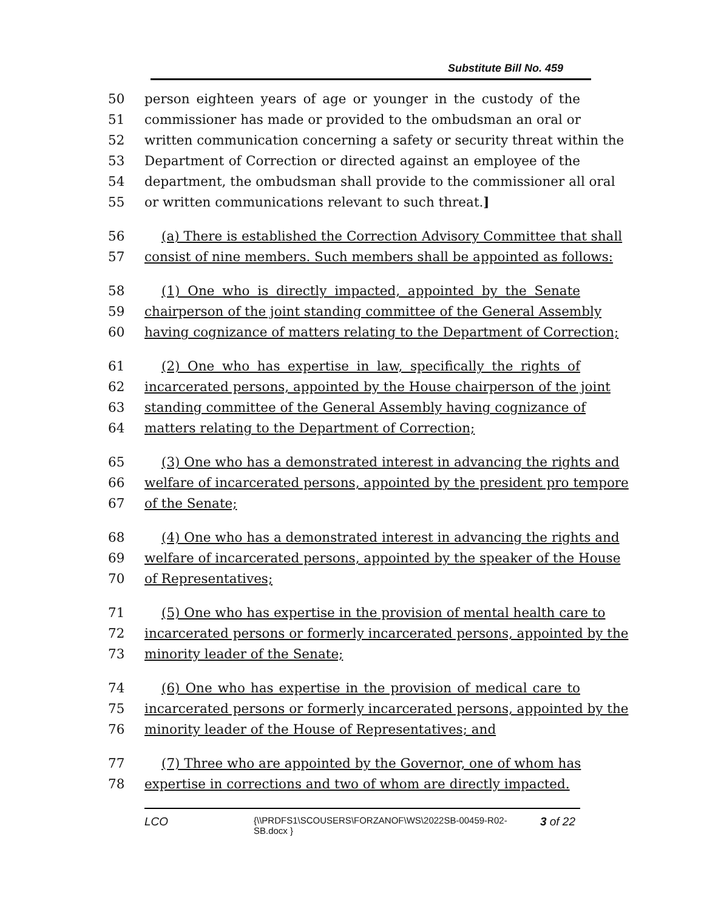Substitute Bill No. 459
50 person eighteen years of age or younger in the custody of the
51 commissioner has made or provided to the ombudsman an oral or
52 written communication concerning a safety or security threat within the
53 Department of Correction or directed against an employee of the
54 department, the ombudsman shall provide to the commissioner all oral
55 or written communications relevant to such threat.]
56 (a) There is established the Correction Advisory Committee that shall
57 consist of nine members. Such members shall be appointed as follows:
58 (1) One who is directly impacted, appointed by the Senate
59 chairperson of the joint standing committee of the General Assembly
60 having cognizance of matters relating to the Department of Correction;
61 (2) One who has expertise in law, specifically the rights of
62 incarcerated persons, appointed by the House chairperson of the joint
63 standing committee of the General Assembly having cognizance of
64 matters relating to the Department of Correction;
65 (3) One who has a demonstrated interest in advancing the rights and
66 welfare of incarcerated persons, appointed by the president pro tempore
67 of the Senate;
68 (4) One who has a demonstrated interest in advancing the rights and
69 welfare of incarcerated persons, appointed by the speaker of the House
70 of Representatives;
71 (5) One who has expertise in the provision of mental health care to
72 incarcerated persons or formerly incarcerated persons, appointed by the
73 minority leader of the Senate;
74 (6) One who has expertise in the provision of medical care to
75 incarcerated persons or formerly incarcerated persons, appointed by the
76 minority leader of the House of Representatives; and
77 (7) Three who are appointed by the Governor, one of whom has
78 expertise in corrections and two of whom are directly impacted.
LCO {\\PRDFS1\SCOUSERS\FORZANOF\WS\2022SB-00459-R02-SB.docx } 3 of 22